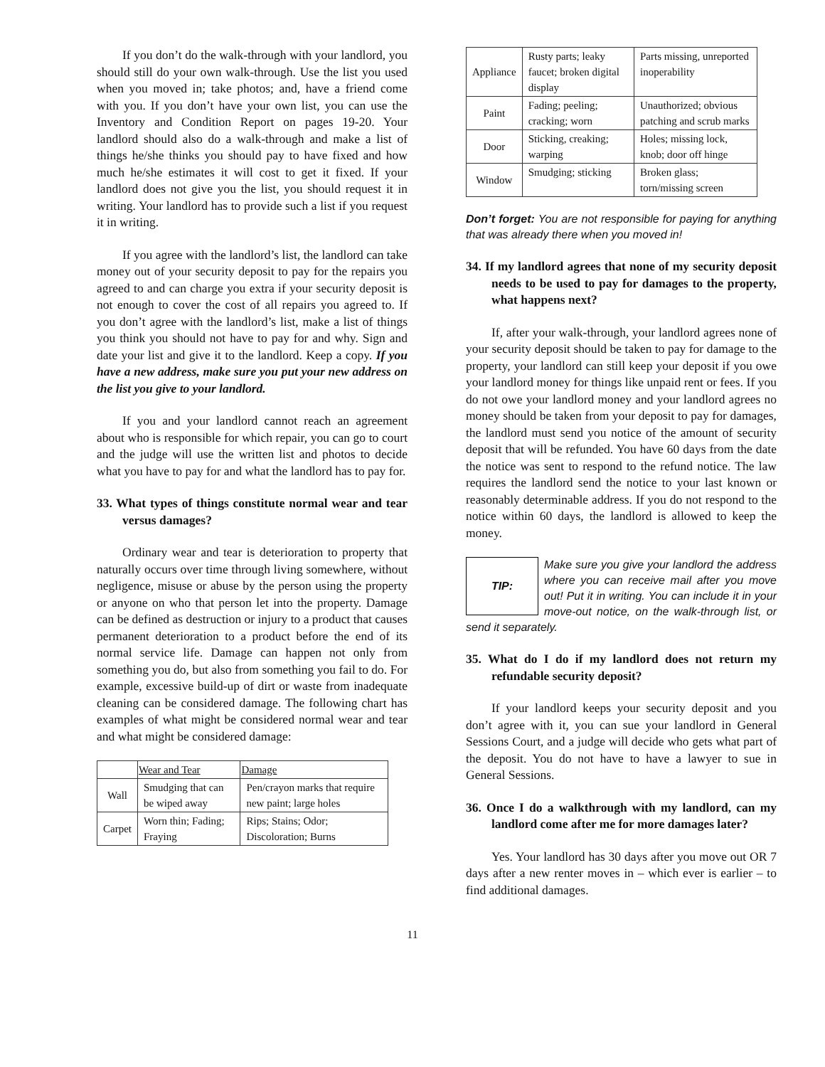If you don’t do the walk-through with your landlord, you should still do your own walk-through. Use the list you used when you moved in; take photos; and, have a friend come with you. If you don’t have your own list, you can use the Inventory and Condition Report on pages 19-20. Your landlord should also do a walk-through and make a list of things he/she thinks you should pay to have fixed and how much he/she estimates it will cost to get it fixed. If your landlord does not give you the list, you should request it in writing. Your landlord has to provide such a list if you request it in writing.
If you agree with the landlord’s list, the landlord can take money out of your security deposit to pay for the repairs you agreed to and can charge you extra if your security deposit is not enough to cover the cost of all repairs you agreed to. If you don’t agree with the landlord’s list, make a list of things you think you should not have to pay for and why. Sign and date your list and give it to the landlord. Keep a copy. If you have a new address, make sure you put your new address on the list you give to your landlord.
If you and your landlord cannot reach an agreement about who is responsible for which repair, you can go to court and the judge will use the written list and photos to decide what you have to pay for and what the landlord has to pay for.
33. What types of things constitute normal wear and tear versus damages?
Ordinary wear and tear is deterioration to property that naturally occurs over time through living somewhere, without negligence, misuse or abuse by the person using the property or anyone on who that person let into the property. Damage can be defined as destruction or injury to a product that causes permanent deterioration to a product before the end of its normal service life. Damage can happen not only from something you do, but also from something you fail to do. For example, excessive build-up of dirt or waste from inadequate cleaning can be considered damage. The following chart has examples of what might be considered normal wear and tear and what might be considered damage:
| | Wear and Tear | Damage |
| --- | --- | --- |
| Wall | Smudging that can be wiped away | Pen/crayon marks that require new paint; large holes |
| Carpet | Worn thin; Fading; Fraying | Rips; Stains; Odor; Discoloration; Burns |
| Appliance | Rusty parts; leaky faucet; broken digital display | Parts missing, unreported inoperability |
| Paint | Fading; peeling; cracking; worn | Unauthorized; obvious patching and scrub marks |
| Door | Sticking, creaking; warping | Holes; missing lock, knob; door off hinge |
| Window | Smudging; sticking | Broken glass; torn/missing screen |
Don’t forget: You are not responsible for paying for anything that was already there when you moved in!
34. If my landlord agrees that none of my security deposit needs to be used to pay for damages to the property, what happens next?
If, after your walk-through, your landlord agrees none of your security deposit should be taken to pay for damage to the property, your landlord can still keep your deposit if you owe your landlord money for things like unpaid rent or fees. If you do not owe your landlord money and your landlord agrees no money should be taken from your deposit to pay for damages, the landlord must send you notice of the amount of security deposit that will be refunded. You have 60 days from the date the notice was sent to respond to the refund notice. The law requires the landlord send the notice to your last known or reasonably determinable address. If you do not respond to the notice within 60 days, the landlord is allowed to keep the money.
TIP:
Make sure you give your landlord the address where you can receive mail after you move out! Put it in writing. You can include it in your move-out notice, on the walk-through list, or send it separately.
35. What do I do if my landlord does not return my refundable security deposit?
If your landlord keeps your security deposit and you don’t agree with it, you can sue your landlord in General Sessions Court, and a judge will decide who gets what part of the deposit. You do not have to have a lawyer to sue in General Sessions.
36. Once I do a walkthrough with my landlord, can my landlord come after me for more damages later?
Yes. Your landlord has 30 days after you move out OR 7 days after a new renter moves in – which ever is earlier – to find additional damages.
11